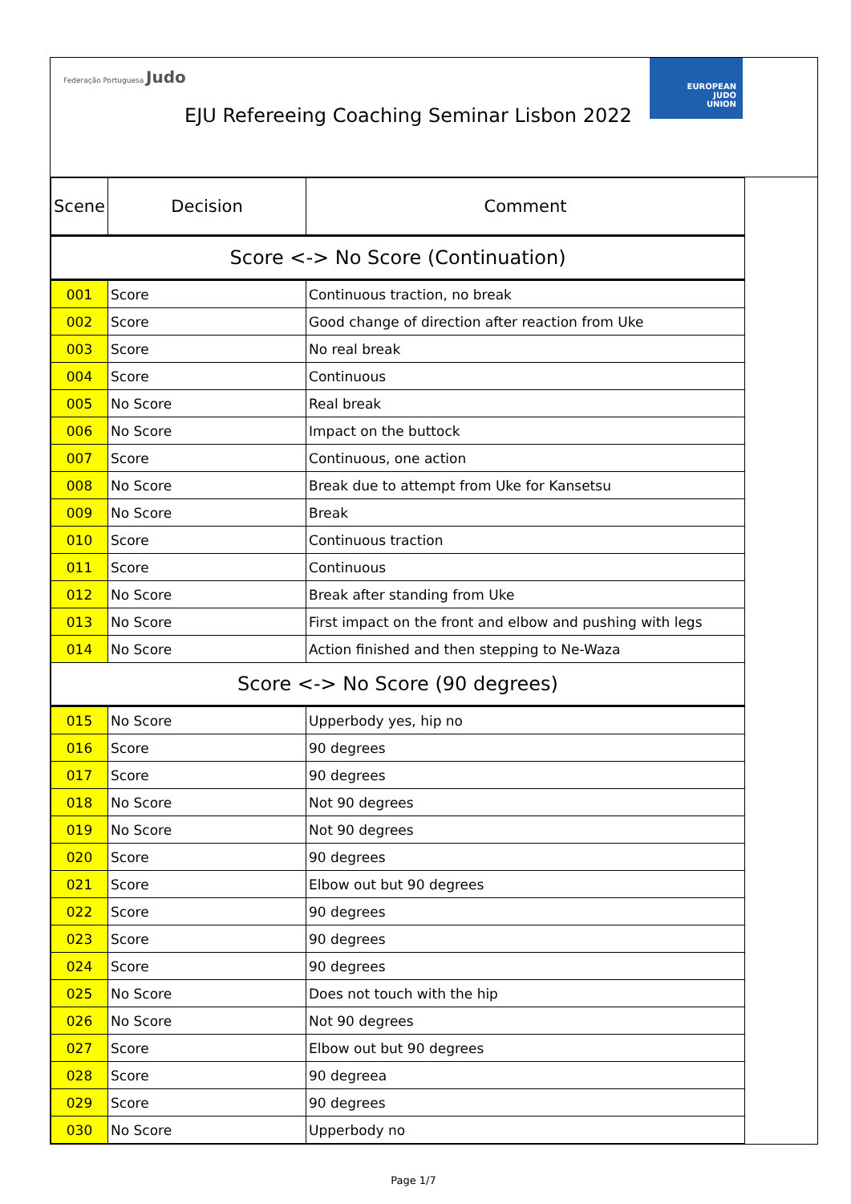Federação Portuguesa Judo
EUROPEAN
JUDO
UNION
EJU Refereeing Coaching Seminar Lisbon 2022
| Scene | Decision | Comment |
| --- | --- | --- |
| Score <-> No Score (Continuation) | | |
| 001 | Score | Continuous traction, no break |
| 002 | Score | Good change of direction after reaction from Uke |
| 003 | Score | No real break |
| 004 | Score | Continuous |
| 005 | No Score | Real break |
| 006 | No Score | Impact on the buttock |
| 007 | Score | Continuous, one action |
| 008 | No Score | Break due to attempt from Uke for Kansetsu |
| 009 | No Score | Break |
| 010 | Score | Continuous traction |
| 011 | Score | Continuous |
| 012 | No Score | Break after standing from Uke |
| 013 | No Score | First impact on the front and elbow and pushing with legs |
| 014 | No Score | Action finished and then stepping to Ne-Waza |
| Score <-> No Score (90 degrees) | | |
| 015 | No Score | Upperbody yes, hip no |
| 016 | Score | 90 degrees |
| 017 | Score | 90 degrees |
| 018 | No Score | Not 90 degrees |
| 019 | No Score | Not 90 degrees |
| 020 | Score | 90 degrees |
| 021 | Score | Elbow out but 90 degrees |
| 022 | Score | 90 degrees |
| 023 | Score | 90 degrees |
| 024 | Score | 90 degrees |
| 025 | No Score | Does not touch with the hip |
| 026 | No Score | Not 90 degrees |
| 027 | Score | Elbow out but 90 degrees |
| 028 | Score | 90 degreea |
| 029 | Score | 90 degrees |
| 030 | No Score | Upperbody no |
Page 1/7